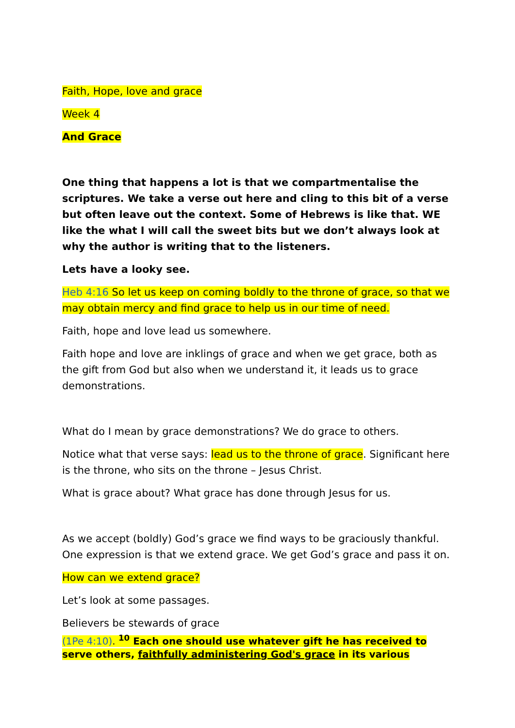Faith, Hope, love and grace
Week 4
And Grace
One thing that happens a lot is that we compartmentalise the scriptures. We take a verse out here and cling to this bit of a verse but often leave out the context. Some of Hebrews is like that. WE like the what I will call the sweet bits but we don’t always look at why the author is writing that to the listeners.
Lets have a looky see.
Heb 4:16 So let us keep on coming boldly to the throne of grace, so that we may obtain mercy and find grace to help us in our time of need.
Faith, hope and love lead us somewhere.
Faith hope and love are inklings of grace and when we get grace, both as the gift from God but also when we understand it, it leads us to grace demonstrations.
What do I mean by grace demonstrations? We do grace to others.
Notice what that verse says: lead us to the throne of grace. Significant here is the throne, who sits on the throne – Jesus Christ.
What is grace about? What grace has done through Jesus for us.
As we accept (boldly) God’s grace we find ways to be graciously thankful. One expression is that we extend grace. We get God’s grace and pass it on.
How can we extend grace?
Let’s look at some passages.
Believers be stewards of grace
(1Pe 4:10). <sup>10</sup> Each one should use whatever gift he has received to serve others, faithfully administering God's grace in its various